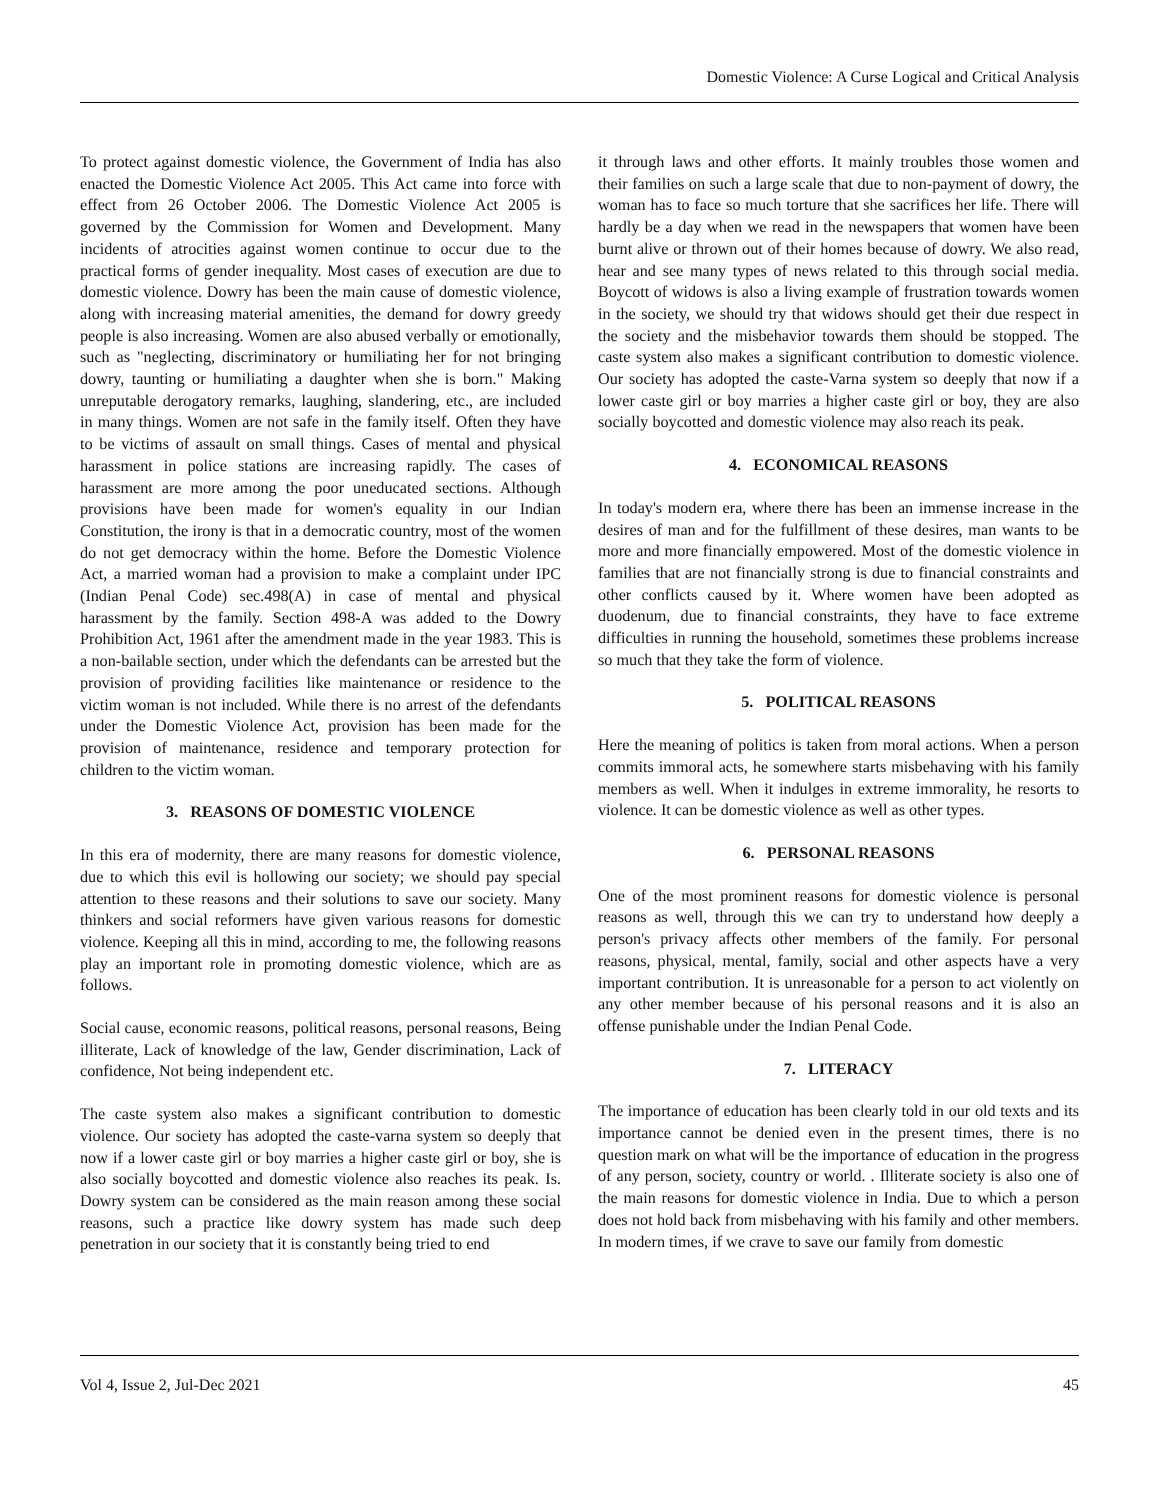Domestic Violence: A Curse Logical and Critical Analysis
To protect against domestic violence, the Government of India has also enacted the Domestic Violence Act 2005. This Act came into force with effect from 26 October 2006. The Domestic Violence Act 2005 is governed by the Commission for Women and Development. Many incidents of atrocities against women continue to occur due to the practical forms of gender inequality. Most cases of execution are due to domestic violence. Dowry has been the main cause of domestic violence, along with increasing material amenities, the demand for dowry greedy people is also increasing. Women are also abused verbally or emotionally, such as "neglecting, discriminatory or humiliating her for not bringing dowry, taunting or humiliating a daughter when she is born." Making unreputable derogatory remarks, laughing, slandering, etc., are included in many things. Women are not safe in the family itself. Often they have to be victims of assault on small things. Cases of mental and physical harassment in police stations are increasing rapidly. The cases of harassment are more among the poor uneducated sections. Although provisions have been made for women's equality in our Indian Constitution, the irony is that in a democratic country, most of the women do not get democracy within the home. Before the Domestic Violence Act, a married woman had a provision to make a complaint under IPC (Indian Penal Code) sec.498(A) in case of mental and physical harassment by the family. Section 498-A was added to the Dowry Prohibition Act, 1961 after the amendment made in the year 1983. This is a non-bailable section, under which the defendants can be arrested but the provision of providing facilities like maintenance or residence to the victim woman is not included. While there is no arrest of the defendants under the Domestic Violence Act, provision has been made for the provision of maintenance, residence and temporary protection for children to the victim woman.
3. REASONS OF DOMESTIC VIOLENCE
In this era of modernity, there are many reasons for domestic violence, due to which this evil is hollowing our society; we should pay special attention to these reasons and their solutions to save our society. Many thinkers and social reformers have given various reasons for domestic violence. Keeping all this in mind, according to me, the following reasons play an important role in promoting domestic violence, which are as follows.
Social cause, economic reasons, political reasons, personal reasons, Being illiterate, Lack of knowledge of the law, Gender discrimination, Lack of confidence, Not being independent etc.
The caste system also makes a significant contribution to domestic violence. Our society has adopted the caste-varna system so deeply that now if a lower caste girl or boy marries a higher caste girl or boy, she is also socially boycotted and domestic violence also reaches its peak. Is. Dowry system can be considered as the main reason among these social reasons, such a practice like dowry system has made such deep penetration in our society that it is constantly being tried to end
it through laws and other efforts. It mainly troubles those women and their families on such a large scale that due to non-payment of dowry, the woman has to face so much torture that she sacrifices her life. There will hardly be a day when we read in the newspapers that women have been burnt alive or thrown out of their homes because of dowry. We also read, hear and see many types of news related to this through social media. Boycott of widows is also a living example of frustration towards women in the society, we should try that widows should get their due respect in the society and the misbehavior towards them should be stopped. The caste system also makes a significant contribution to domestic violence. Our society has adopted the caste-Varna system so deeply that now if a lower caste girl or boy marries a higher caste girl or boy, they are also socially boycotted and domestic violence may also reach its peak.
4. ECONOMICAL REASONS
In today's modern era, where there has been an immense increase in the desires of man and for the fulfillment of these desires, man wants to be more and more financially empowered. Most of the domestic violence in families that are not financially strong is due to financial constraints and other conflicts caused by it. Where women have been adopted as duodenum, due to financial constraints, they have to face extreme difficulties in running the household, sometimes these problems increase so much that they take the form of violence.
5. POLITICAL REASONS
Here the meaning of politics is taken from moral actions. When a person commits immoral acts, he somewhere starts misbehaving with his family members as well. When it indulges in extreme immorality, he resorts to violence. It can be domestic violence as well as other types.
6. PERSONAL REASONS
One of the most prominent reasons for domestic violence is personal reasons as well, through this we can try to understand how deeply a person's privacy affects other members of the family. For personal reasons, physical, mental, family, social and other aspects have a very important contribution. It is unreasonable for a person to act violently on any other member because of his personal reasons and it is also an offense punishable under the Indian Penal Code.
7. LITERACY
The importance of education has been clearly told in our old texts and its importance cannot be denied even in the present times, there is no question mark on what will be the importance of education in the progress of any person, society, country or world. . Illiterate society is also one of the main reasons for domestic violence in India. Due to which a person does not hold back from misbehaving with his family and other members. In modern times, if we crave to save our family from domestic
Vol 4, Issue 2, Jul-Dec 2021 45